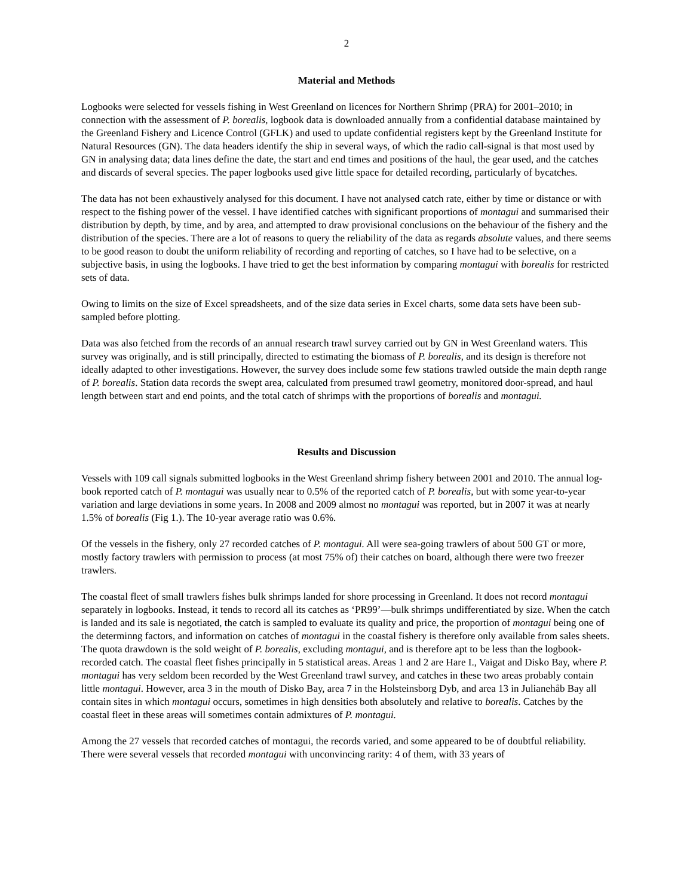2
Material and Methods
Logbooks were selected for vessels fishing in West Greenland on licences for Northern Shrimp (PRA) for 2001–2010; in connection with the assessment of P. borealis, logbook data is downloaded annually from a confidential database maintained by the Greenland Fishery and Licence Control (GFLK) and used to update confidential registers kept by the Greenland Institute for Natural Resources (GN). The data headers identify the ship in several ways, of which the radio call-signal is that most used by GN in analysing data; data lines define the date, the start and end times and positions of the haul, the gear used, and the catches and discards of several species. The paper logbooks used give little space for detailed recording, particularly of bycatches.
The data has not been exhaustively analysed for this document. I have not analysed catch rate, either by time or distance or with respect to the fishing power of the vessel. I have identified catches with significant proportions of montagui and summarised their distribution by depth, by time, and by area, and attempted to draw provisional conclusions on the behaviour of the fishery and the distribution of the species. There are a lot of reasons to query the reliability of the data as regards absolute values, and there seems to be good reason to doubt the uniform reliability of recording and reporting of catches, so I have had to be selective, on a subjective basis, in using the logbooks. I have tried to get the best information by comparing montagui with borealis for restricted sets of data.
Owing to limits on the size of Excel spreadsheets, and of the size data series in Excel charts, some data sets have been sub-sampled before plotting.
Data was also fetched from the records of an annual research trawl survey carried out by GN in West Greenland waters. This survey was originally, and is still principally, directed to estimating the biomass of P. borealis, and its design is therefore not ideally adapted to other investigations. However, the survey does include some few stations trawled outside the main depth range of P. borealis. Station data records the swept area, calculated from presumed trawl geometry, monitored door-spread, and haul length between start and end points, and the total catch of shrimps with the proportions of borealis and montagui.
Results and Discussion
Vessels with 109 call signals submitted logbooks in the West Greenland shrimp fishery between 2001 and 2010. The annual log-book reported catch of P. montagui was usually near to 0.5% of the reported catch of P. borealis, but with some year-to-year variation and large deviations in some years. In 2008 and 2009 almost no montagui was reported, but in 2007 it was at nearly 1.5% of borealis (Fig 1.). The 10-year average ratio was 0.6%.
Of the vessels in the fishery, only 27 recorded catches of P. montagui. All were sea-going trawlers of about 500 GT or more, mostly factory trawlers with permission to process (at most 75% of) their catches on board, although there were two freezer trawlers.
The coastal fleet of small trawlers fishes bulk shrimps landed for shore processing in Greenland. It does not record montagui separately in logbooks. Instead, it tends to record all its catches as ‘PR99’—bulk shrimps undifferentiated by size. When the catch is landed and its sale is negotiated, the catch is sampled to evaluate its quality and price, the proportion of montagui being one of the determinng factors, and information on catches of montagui in the coastal fishery is therefore only available from sales sheets. The quota drawdown is the sold weight of P. borealis, excluding montagui, and is therefore apt to be less than the logbook-recorded catch. The coastal fleet fishes principally in 5 statistical areas. Areas 1 and 2 are Hare I., Vaigat and Disko Bay, where P. montagui has very seldom been recorded by the West Greenland trawl survey, and catches in these two areas probably contain little montagui. However, area 3 in the mouth of Disko Bay, area 7 in the Holsteinsborg Dyb, and area 13 in Julianehåb Bay all contain sites in which montagui occurs, sometimes in high densities both absolutely and relative to borealis. Catches by the coastal fleet in these areas will sometimes contain admixtures of P. montagui.
Among the 27 vessels that recorded catches of montagui, the records varied, and some appeared to be of doubtful reliability. There were several vessels that recorded montagui with unconvincing rarity: 4 of them, with 33 years of